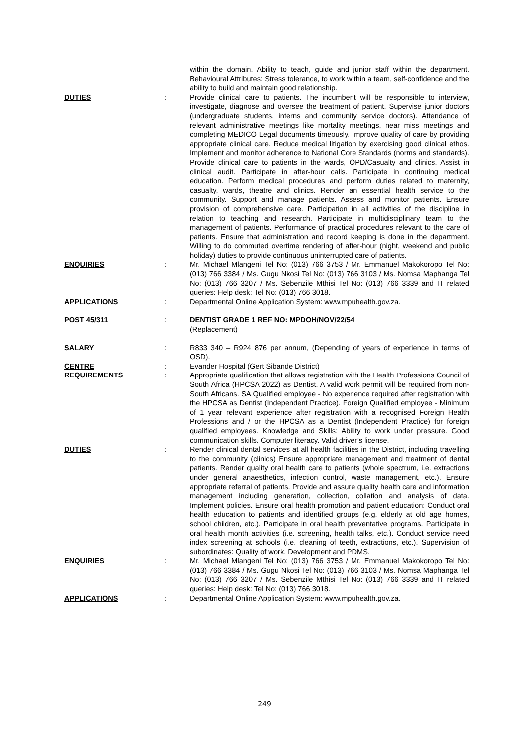within the domain. Ability to teach, guide and junior staff within the department. Behavioural Attributes: Stress tolerance, to work within a team, self-confidence and the ability to build and maintain good relationship.
DUTIES : Provide clinical care to patients. The incumbent will be responsible to interview, investigate, diagnose and oversee the treatment of patient. Supervise junior doctors (undergraduate students, interns and community service doctors). Attendance of relevant administrative meetings like mortality meetings, near miss meetings and completing MEDICO Legal documents timeously. Improve quality of care by providing appropriate clinical care. Reduce medical litigation by exercising good clinical ethos. Implement and monitor adherence to National Core Standards (norms and standards). Provide clinical care to patients in the wards, OPD/Casualty and clinics. Assist in clinical audit. Participate in after-hour calls. Participate in continuing medical education. Perform medical procedures and perform duties related to maternity, casualty, wards, theatre and clinics. Render an essential health service to the community. Support and manage patients. Assess and monitor patients. Ensure provision of comprehensive care. Participation in all activities of the discipline in relation to teaching and research. Participate in multidisciplinary team to the management of patients. Performance of practical procedures relevant to the care of patients. Ensure that administration and record keeping is done in the department. Willing to do commuted overtime rendering of after-hour (night, weekend and public holiday) duties to provide continuous uninterrupted care of patients.
ENQUIRIES : Mr. Michael Mlangeni Tel No: (013) 766 3753 / Mr. Emmanuel Makokoropo Tel No: (013) 766 3384 / Ms. Gugu Nkosi Tel No: (013) 766 3103 / Ms. Nomsa Maphanga Tel No: (013) 766 3207 / Ms. Sebenzile Mthisi Tel No: (013) 766 3339 and IT related queries: Help desk: Tel No: (013) 766 3018.
APPLICATIONS : Departmental Online Application System: www.mpuhealth.gov.za.
POST 45/311 : DENTIST GRADE 1 REF NO: MPDOH/NOV/22/54
(Replacement)
SALARY : R833 340 – R924 876 per annum, (Depending of years of experience in terms of OSD).
CENTRE : Evander Hospital (Gert Sibande District)
REQUIREMENTS : Appropriate qualification that allows registration with the Health Professions Council of South Africa (HPCSA 2022) as Dentist. A valid work permit will be required from non-South Africans. SA Qualified employee - No experience required after registration with the HPCSA as Dentist (Independent Practice). Foreign Qualified employee - Minimum of 1 year relevant experience after registration with a recognised Foreign Health Professions and / or the HPCSA as a Dentist (Independent Practice) for foreign qualified employees. Knowledge and Skills: Ability to work under pressure. Good communication skills. Computer literacy. Valid driver’s license.
DUTIES : Render clinical dental services at all health facilities in the District, including travelling to the community (clinics) Ensure appropriate management and treatment of dental patients. Render quality oral health care to patients (whole spectrum, i.e. extractions under general anaesthetics, infection control, waste management, etc.). Ensure appropriate referral of patients. Provide and assure quality health care and information management including generation, collection, collation and analysis of data. Implement policies. Ensure oral health promotion and patient education: Conduct oral health education to patients and identified groups (e.g. elderly at old age homes, school children, etc.). Participate in oral health preventative programs. Participate in oral health month activities (i.e. screening, health talks, etc.). Conduct service need index screening at schools (i.e. cleaning of teeth, extractions, etc.). Supervision of subordinates: Quality of work, Development and PDMS.
ENQUIRIES : Mr. Michael Mlangeni Tel No: (013) 766 3753 / Mr. Emmanuel Makokoropo Tel No: (013) 766 3384 / Ms. Gugu Nkosi Tel No: (013) 766 3103 / Ms. Nomsa Maphanga Tel No: (013) 766 3207 / Ms. Sebenzile Mthisi Tel No: (013) 766 3339 and IT related queries: Help desk: Tel No: (013) 766 3018.
APPLICATIONS : Departmental Online Application System: www.mpuhealth.gov.za.
249